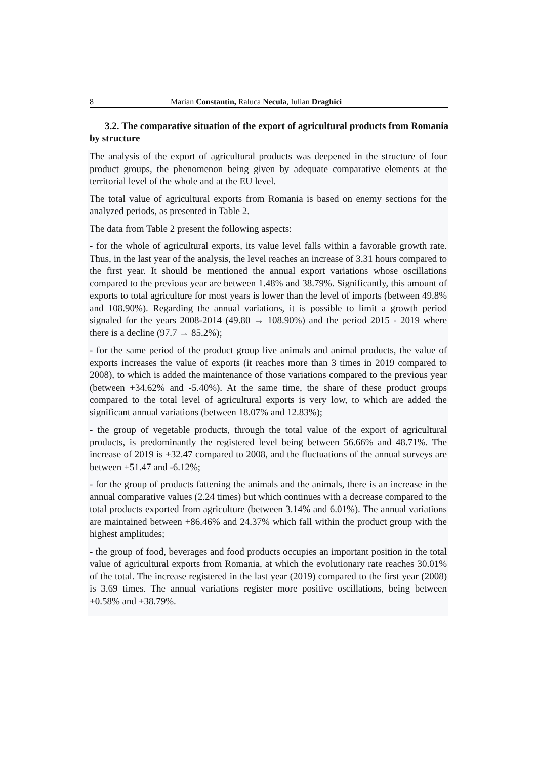8 Marian Constantin, Raluca Necula, Iulian Draghici
3.2. The comparative situation of the export of agricultural products from Romania by structure
The analysis of the export of agricultural products was deepened in the structure of four product groups, the phenomenon being given by adequate comparative elements at the territorial level of the whole and at the EU level.
The total value of agricultural exports from Romania is based on enemy sections for the analyzed periods, as presented in Table 2.
The data from Table 2 present the following aspects:
- for the whole of agricultural exports, its value level falls within a favorable growth rate. Thus, in the last year of the analysis, the level reaches an increase of 3.31 hours compared to the first year. It should be mentioned the annual export variations whose oscillations compared to the previous year are between 1.48% and 38.79%. Significantly, this amount of exports to total agriculture for most years is lower than the level of imports (between 49.8% and 108.90%). Regarding the annual variations, it is possible to limit a growth period signaled for the years 2008-2014 (49.80 → 108.90%) and the period 2015 - 2019 where there is a decline (97.7 → 85.2%);
- for the same period of the product group live animals and animal products, the value of exports increases the value of exports (it reaches more than 3 times in 2019 compared to 2008), to which is added the maintenance of those variations compared to the previous year (between +34.62% and -5.40%). At the same time, the share of these product groups compared to the total level of agricultural exports is very low, to which are added the significant annual variations (between 18.07% and 12.83%);
- the group of vegetable products, through the total value of the export of agricultural products, is predominantly the registered level being between 56.66% and 48.71%. The increase of 2019 is +32.47 compared to 2008, and the fluctuations of the annual surveys are between +51.47 and -6.12%;
- for the group of products fattening the animals and the animals, there is an increase in the annual comparative values (2.24 times) but which continues with a decrease compared to the total products exported from agriculture (between 3.14% and 6.01%). The annual variations are maintained between +86.46% and 24.37% which fall within the product group with the highest amplitudes;
- the group of food, beverages and food products occupies an important position in the total value of agricultural exports from Romania, at which the evolutionary rate reaches 30.01% of the total. The increase registered in the last year (2019) compared to the first year (2008) is 3.69 times. The annual variations register more positive oscillations, being between +0.58% and +38.79%.